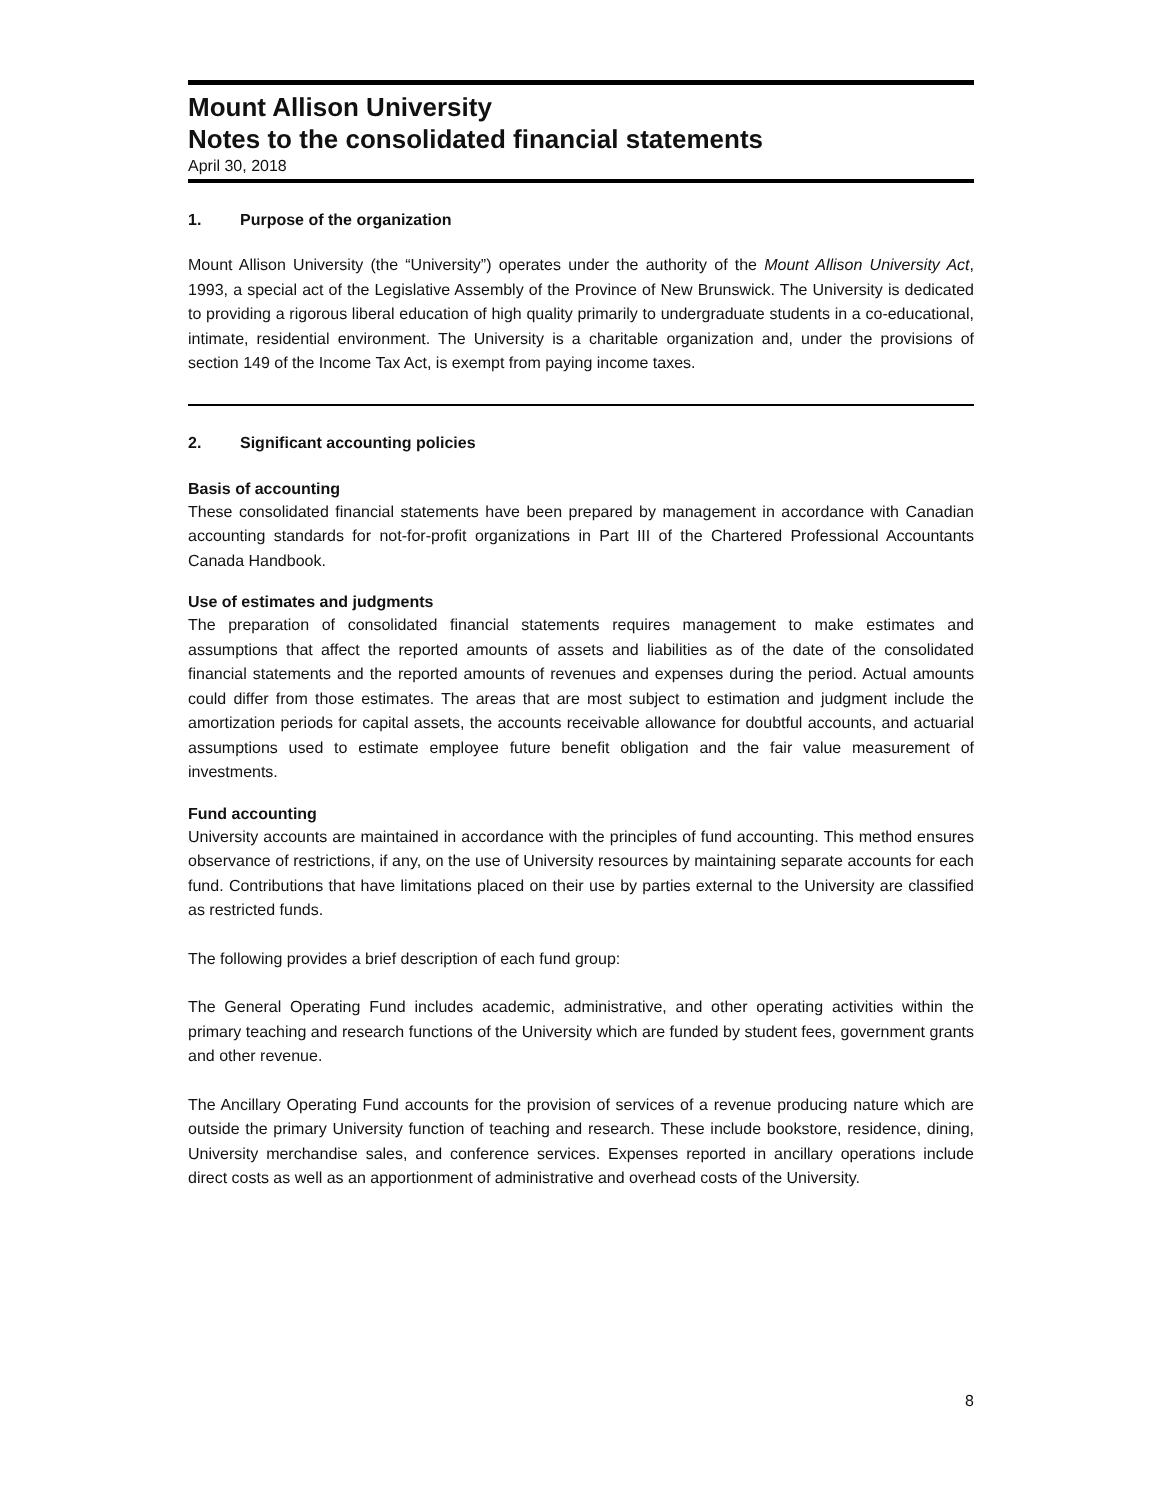Mount Allison University
Notes to the consolidated financial statements
April 30, 2018
1. Purpose of the organization
Mount Allison University (the “University”) operates under the authority of the Mount Allison University Act, 1993, a special act of the Legislative Assembly of the Province of New Brunswick. The University is dedicated to providing a rigorous liberal education of high quality primarily to undergraduate students in a co-educational, intimate, residential environment. The University is a charitable organization and, under the provisions of section 149 of the Income Tax Act, is exempt from paying income taxes.
2. Significant accounting policies
Basis of accounting
These consolidated financial statements have been prepared by management in accordance with Canadian accounting standards for not-for-profit organizations in Part III of the Chartered Professional Accountants Canada Handbook.
Use of estimates and judgments
The preparation of consolidated financial statements requires management to make estimates and assumptions that affect the reported amounts of assets and liabilities as of the date of the consolidated financial statements and the reported amounts of revenues and expenses during the period. Actual amounts could differ from those estimates. The areas that are most subject to estimation and judgment include the amortization periods for capital assets, the accounts receivable allowance for doubtful accounts, and actuarial assumptions used to estimate employee future benefit obligation and the fair value measurement of investments.
Fund accounting
University accounts are maintained in accordance with the principles of fund accounting. This method ensures observance of restrictions, if any, on the use of University resources by maintaining separate accounts for each fund. Contributions that have limitations placed on their use by parties external to the University are classified as restricted funds.
The following provides a brief description of each fund group:
The General Operating Fund includes academic, administrative, and other operating activities within the primary teaching and research functions of the University which are funded by student fees, government grants and other revenue.
The Ancillary Operating Fund accounts for the provision of services of a revenue producing nature which are outside the primary University function of teaching and research. These include bookstore, residence, dining, University merchandise sales, and conference services. Expenses reported in ancillary operations include direct costs as well as an apportionment of administrative and overhead costs of the University.
8